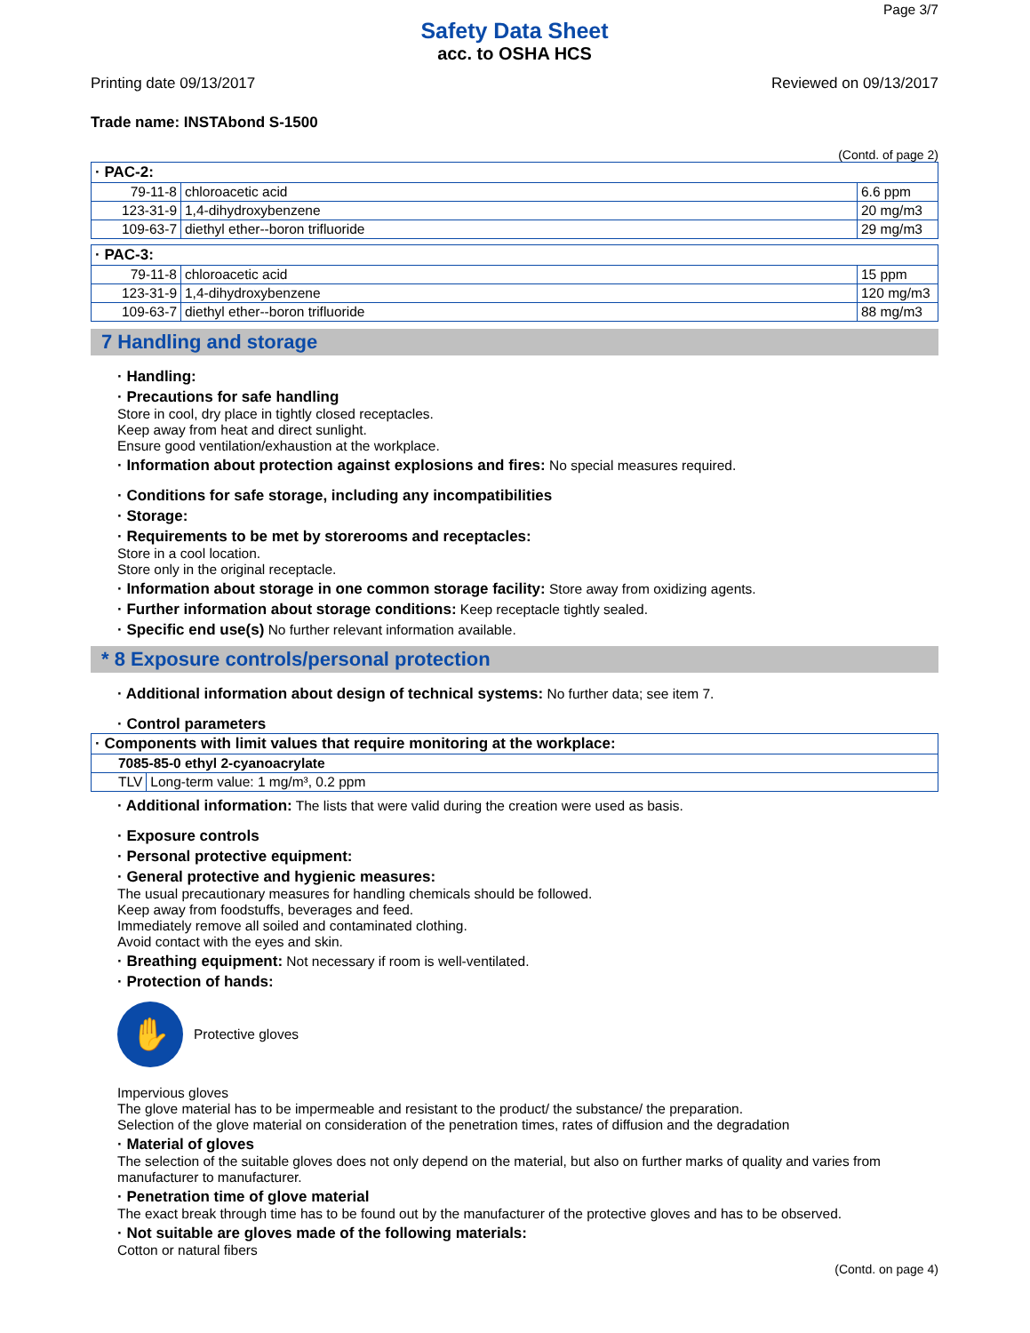Page 3/7
Safety Data Sheet
acc. to OSHA HCS
Printing date 09/13/2017 Reviewed on 09/13/2017
Trade name: INSTAbond S-1500
(Contd. of page 2)
| · PAC-2: | | |
| --- | --- | --- |
| 79-11-8 | chloroacetic acid | 6.6 ppm |
| 123-31-9 | 1,4-dihydroxybenzene | 20 mg/m3 |
| 109-63-7 | diethyl ether--boron trifluoride | 29 mg/m3 |
| · PAC-3: | | |
| --- | --- | --- |
| 79-11-8 | chloroacetic acid | 15 ppm |
| 123-31-9 | 1,4-dihydroxybenzene | 120 mg/m3 |
| 109-63-7 | diethyl ether--boron trifluoride | 88 mg/m3 |
7 Handling and storage
· Handling:
· Precautions for safe handling
Store in cool, dry place in tightly closed receptacles.
Keep away from heat and direct sunlight.
Ensure good ventilation/exhaustion at the workplace.
· Information about protection against explosions and fires: No special measures required.
· Conditions for safe storage, including any incompatibilities
· Storage:
· Requirements to be met by storerooms and receptacles:
Store in a cool location.
Store only in the original receptacle.
· Information about storage in one common storage facility: Store away from oxidizing agents.
· Further information about storage conditions: Keep receptacle tightly sealed.
· Specific end use(s) No further relevant information available.
* 8 Exposure controls/personal protection
· Additional information about design of technical systems: No further data; see item 7.
· Control parameters
| · Components with limit values that require monitoring at the workplace: | |
| --- | --- |
| 7085-85-0 ethyl 2-cyanoacrylate | |
| TLV | Long-term value: 1 mg/m³, 0.2 ppm |
· Additional information: The lists that were valid during the creation were used as basis.
· Exposure controls
· Personal protective equipment:
· General protective and hygienic measures:
The usual precautionary measures for handling chemicals should be followed.
Keep away from foodstuffs, beverages and feed.
Immediately remove all soiled and contaminated clothing.
Avoid contact with the eyes and skin.
· Breathing equipment: Not necessary if room is well-ventilated.
· Protection of hands:
✋
Protective gloves
Impervious gloves
The glove material has to be impermeable and resistant to the product/ the substance/ the preparation.
Selection of the glove material on consideration of the penetration times, rates of diffusion and the degradation
· Material of gloves
The selection of the suitable gloves does not only depend on the material, but also on further marks of quality and varies from manufacturer to manufacturer.
· Penetration time of glove material
The exact break through time has to be found out by the manufacturer of the protective gloves and has to be observed.
· Not suitable are gloves made of the following materials:
Cotton or natural fibers
(Contd. on page 4)